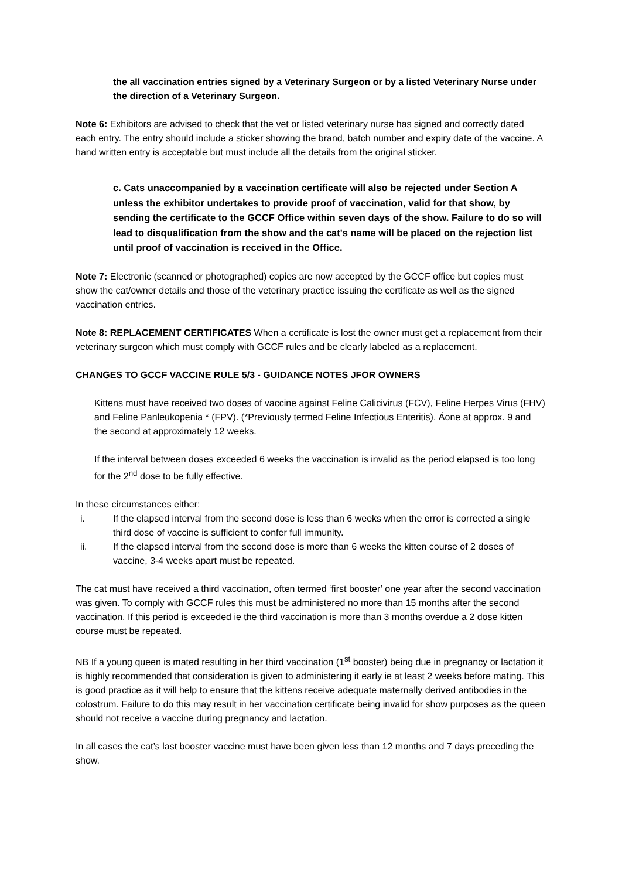the all vaccination entries signed by a Veterinary Surgeon or by a listed Veterinary Nurse under the direction of a Veterinary Surgeon.
Note 6: Exhibitors are advised to check that the vet or listed veterinary nurse has signed and correctly dated each entry. The entry should include a sticker showing the brand, batch number and expiry date of the vaccine. A hand written entry is acceptable but must include all the details from the original sticker.
c. Cats unaccompanied by a vaccination certificate will also be rejected under Section A unless the exhibitor undertakes to provide proof of vaccination, valid for that show, by sending the certificate to the GCCF Office within seven days of the show. Failure to do so will lead to disqualification from the show and the cat's name will be placed on the rejection list until proof of vaccination is received in the Office.
Note 7: Electronic (scanned or photographed) copies are now accepted by the GCCF office but copies must show the cat/owner details and those of the veterinary practice issuing the certificate as well as the signed vaccination entries.
Note 8: REPLACEMENT CERTIFICATES When a certificate is lost the owner must get a replacement from their veterinary surgeon which must comply with GCCF rules and be clearly labeled as a replacement.
CHANGES TO GCCF VACCINE RULE 5/3 - GUIDANCE NOTES JFOR OWNERS
Kittens must have received two doses of vaccine against Feline Calicivirus (FCV), Feline Herpes Virus (FHV) and Feline Panleukopenia * (FPV). (*Previously termed Feline Infectious Enteritis), Áone at approx. 9 and the second at approximately 12 weeks.
If the interval between doses exceeded 6 weeks the vaccination is invalid as the period elapsed is too long for the 2<sup>nd</sup> dose to be fully effective.
In these circumstances either:
i. If the elapsed interval from the second dose is less than 6 weeks when the error is corrected a single third dose of vaccine is sufficient to confer full immunity.
ii. If the elapsed interval from the second dose is more than 6 weeks the kitten course of 2 doses of vaccine, 3-4 weeks apart must be repeated.
The cat must have received a third vaccination, often termed ‘first booster’ one year after the second vaccination was given. To comply with GCCF rules this must be administered no more than 15 months after the second vaccination. If this period is exceeded ie the third vaccination is more than 3 months overdue a 2 dose kitten course must be repeated.
NB If a young queen is mated resulting in her third vaccination (1<sup>st</sup> booster) being due in pregnancy or lactation it is highly recommended that consideration is given to administering it early ie at least 2 weeks before mating. This is good practice as it will help to ensure that the kittens receive adequate maternally derived antibodies in the colostrum. Failure to do this may result in her vaccination certificate being invalid for show purposes as the queen should not receive a vaccine during pregnancy and lactation.
In all cases the cat’s last booster vaccine must have been given less than 12 months and 7 days preceding the show.